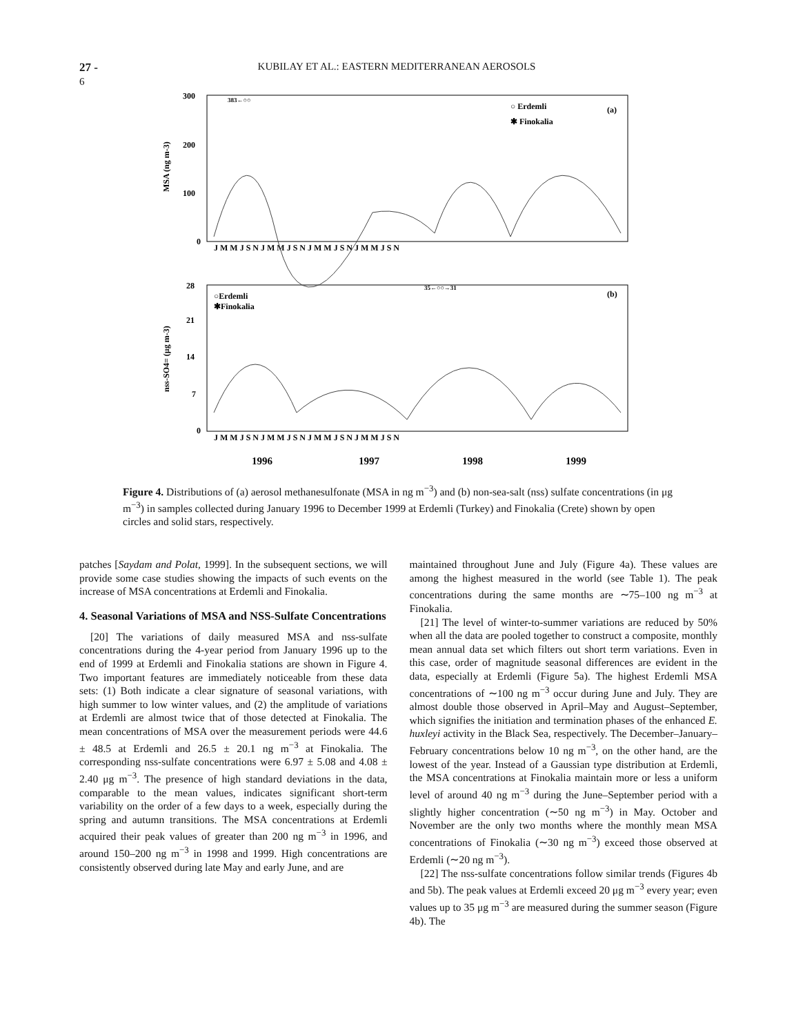27 - 6 KUBILAY ET AL.: EASTERN MEDITERRANEAN AEROSOLS
300
200
100
0
MSA (ng m-3)
○ Erdemli
✱ Finokalia
(a)
383←○○
J M M J S N J M M J S N J M M J S N J M M J S N
28
21
14
7
0
nss-SO4= (μg m-3)
○Erdemli
✱Finokalia
(b)
35←○○→31
J M M J S N J M M J S N J M M J S N J M M J S N
1996
1997
1998
1999
Figure 4. Distributions of (a) aerosol methanesulfonate (MSA in ng m<sup>−3</sup>) and (b) non-sea-salt (nss) sulfate concentrations (in μg m<sup>−3</sup>) in samples collected during January 1996 to December 1999 at Erdemli (Turkey) and Finokalia (Crete) shown by open circles and solid stars, respectively.
patches [Saydam and Polat, 1999]. In the subsequent sections, we will provide some case studies showing the impacts of such events on the increase of MSA concentrations at Erdemli and Finokalia.
4. Seasonal Variations of MSA and NSS-Sulfate Concentrations
[20] The variations of daily measured MSA and nss-sulfate concentrations during the 4-year period from January 1996 up to the end of 1999 at Erdemli and Finokalia stations are shown in Figure 4. Two important features are immediately noticeable from these data sets: (1) Both indicate a clear signature of seasonal variations, with high summer to low winter values, and (2) the amplitude of variations at Erdemli are almost twice that of those detected at Finokalia. The mean concentrations of MSA over the measurement periods were 44.6 ± 48.5 at Erdemli and 26.5 ± 20.1 ng m<sup>−3</sup> at Finokalia. The corresponding nss-sulfate concentrations were 6.97 ± 5.08 and 4.08 ± 2.40 μg m<sup>−3</sup>. The presence of high standard deviations in the data, comparable to the mean values, indicates significant short-term variability on the order of a few days to a week, especially during the spring and autumn transitions. The MSA concentrations at Erdemli acquired their peak values of greater than 200 ng m<sup>−3</sup> in 1996, and around 150–200 ng m<sup>−3</sup> in 1998 and 1999. High concentrations are consistently observed during late May and early June, and are
maintained throughout June and July (Figure 4a). These values are among the highest measured in the world (see Table 1). The peak concentrations during the same months are ∼75–100 ng m<sup>−3</sup> at Finokalia.
[21] The level of winter-to-summer variations are reduced by 50% when all the data are pooled together to construct a composite, monthly mean annual data set which filters out short term variations. Even in this case, order of magnitude seasonal differences are evident in the data, especially at Erdemli (Figure 5a). The highest Erdemli MSA concentrations of ∼100 ng m<sup>−3</sup> occur during June and July. They are almost double those observed in April–May and August–September, which signifies the initiation and termination phases of the enhanced E. huxleyi activity in the Black Sea, respectively. The December–January–February concentrations below 10 ng m<sup>−3</sup>, on the other hand, are the lowest of the year. Instead of a Gaussian type distribution at Erdemli, the MSA concentrations at Finokalia maintain more or less a uniform level of around 40 ng m<sup>−3</sup> during the June–September period with a slightly higher concentration (∼50 ng m<sup>−3</sup>) in May. October and November are the only two months where the monthly mean MSA concentrations of Finokalia (∼30 ng m<sup>−3</sup>) exceed those observed at Erdemli (∼20 ng m<sup>−3</sup>).
[22] The nss-sulfate concentrations follow similar trends (Figures 4b and 5b). The peak values at Erdemli exceed 20 μg m<sup>−3</sup> every year; even values up to 35 μg m<sup>−3</sup> are measured during the summer season (Figure 4b). The